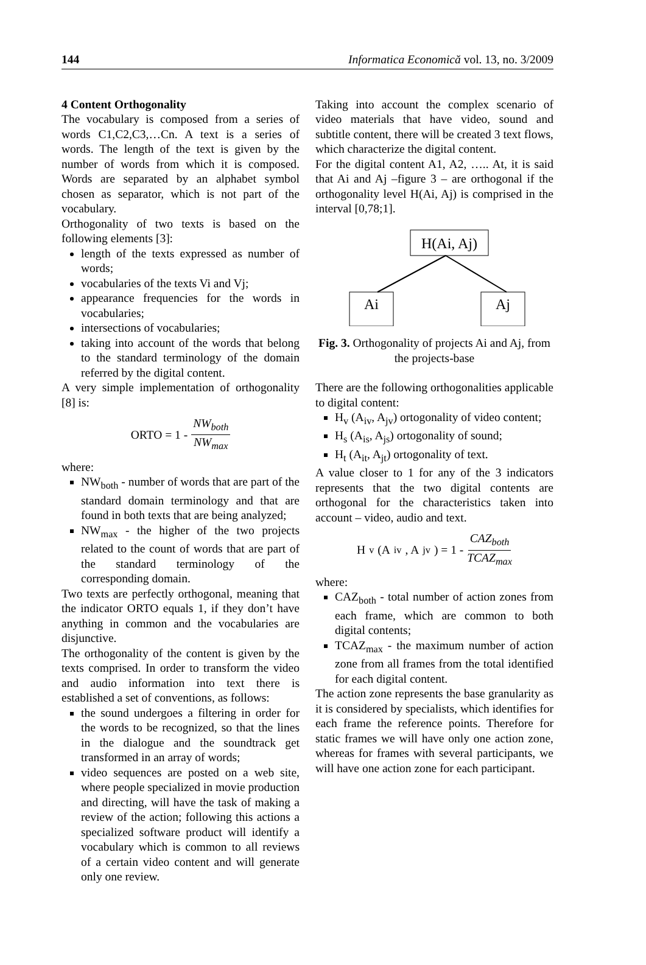144 Informatica Economică vol. 13, no. 3/2009
4 Content Orthogonality
The vocabulary is composed from a series of words C1,C2,C3,…Cn. A text is a series of words. The length of the text is given by the number of words from which it is composed. Words are separated by an alphabet symbol chosen as separator, which is not part of the vocabulary.
Orthogonality of two texts is based on the following elements [3]:
length of the texts expressed as number of words;
vocabularies of the texts Vi and Vj;
appearance frequencies for the words in vocabularies;
intersections of vocabularies;
taking into account of the words that belong to the standard terminology of the domain referred by the digital content.
A very simple implementation of orthogonality [8] is:
ORTO = 1 - NW<sub>both</sub> NW<sub>max</sub>
where:
NW<sub>both</sub> - number of words that are part of the standard domain terminology and that are found in both texts that are being analyzed;
NW<sub>max</sub> - the higher of the two projects related to the count of words that are part of the standard terminology of the corresponding domain.
Two texts are perfectly orthogonal, meaning that the indicator ORTO equals 1, if they don’t have anything in common and the vocabularies are disjunctive.
The orthogonality of the content is given by the texts comprised. In order to transform the video and audio information into text there is established a set of conventions, as follows:
the sound undergoes a filtering in order for the words to be recognized, so that the lines in the dialogue and the soundtrack get transformed in an array of words;
video sequences are posted on a web site, where people specialized in movie production and directing, will have the task of making a review of the action; following this actions a specialized software product will identify a vocabulary which is common to all reviews of a certain video content and will generate only one review.
Taking into account the complex scenario of video materials that have video, sound and subtitle content, there will be created 3 text flows, which characterize the digital content.
For the digital content A1, A2, ….. At, it is said that Ai and Aj –figure 3 – are orthogonal if the orthogonality level H(Ai, Aj) is comprised in the interval [0,78;1].
H(Ai, Aj)
Ai
Aj
Fig. 3. Orthogonality of projects Ai and Aj, from the projects-base
There are the following orthogonalities applicable to digital content:
H<sub>v</sub> (A<sub>iv</sub>, A<sub>jv</sub>) ortogonality of video content;
H<sub>s</sub> (A<sub>is</sub>, A<sub>js</sub>) ortogonality of sound;
H<sub>t</sub> (A<sub>it</sub>, A<sub>jt</sub>) ortogonality of text.
A value closer to 1 for any of the 3 indicators represents that the two digital contents are orthogonal for the characteristics taken into account – video, audio and text.
H<sub>v</sub>(A<sub>iv</sub>, A<sub>jv</sub>) = 1 - CAZ<sub>both</sub> TCAZ<sub>max</sub>
where:
CAZ<sub>both</sub> - total number of action zones from each frame, which are common to both digital contents;
TCAZ<sub>max</sub> - the maximum number of action zone from all frames from the total identified for each digital content.
The action zone represents the base granularity as it is considered by specialists, which identifies for each frame the reference points. Therefore for static frames we will have only one action zone, whereas for frames with several participants, we will have one action zone for each participant.